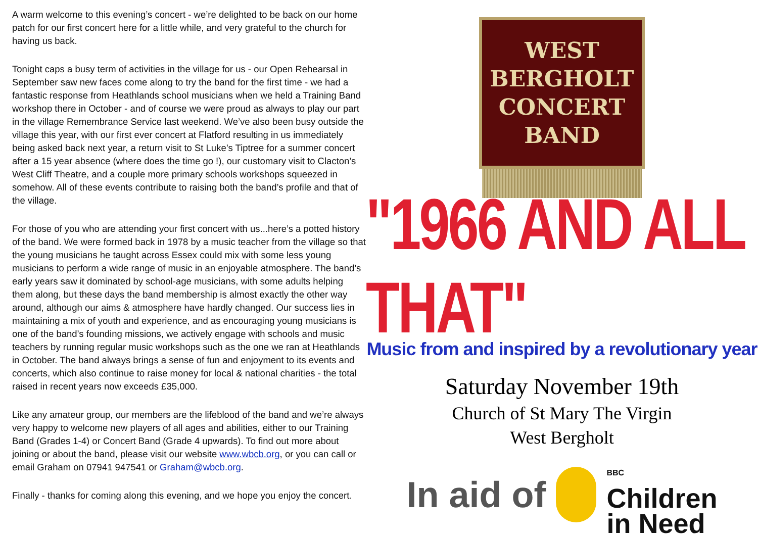A warm welcome to this evening’s concert - we’re delighted to be back on our home patch for our first concert here for a little while, and very grateful to the church for having us back.
Tonight caps a busy term of activities in the village for us - our Open Rehearsal in September saw new faces come along to try the band for the first time - we had a fantastic response from Heathlands school musicians when we held a Training Band workshop there in October - and of course we were proud as always to play our part in the village Remembrance Service last weekend. We’ve also been busy outside the village this year, with our first ever concert at Flatford resulting in us immediately being asked back next year, a return visit to St Luke’s Tiptree for a summer concert after a 15 year absence (where does the time go !), our customary visit to Clacton’s West Cliff Theatre, and a couple more primary schools workshops squeezed in somehow. All of these events contribute to raising both the band’s profile and that of the village.
For those of you who are attending your first concert with us...here’s a potted history of the band. We were formed back in 1978 by a music teacher from the village so that the young musicians he taught across Essex could mix with some less young musicians to perform a wide range of music in an enjoyable atmosphere. The band’s early years saw it dominated by school-age musicians, with some adults helping them along, but these days the band membership is almost exactly the other way around, although our aims & atmosphere have hardly changed. Our success lies in maintaining a mix of youth and experience, and as encouraging young musicians is one of the band’s founding missions, we actively engage with schools and music teachers by running regular music workshops such as the one we ran at Heathlands in October. The band always brings a sense of fun and enjoyment to its events and concerts, which also continue to raise money for local & national charities - the total raised in recent years now exceeds £35,000.
Like any amateur group, our members are the lifeblood of the band and we’re always very happy to welcome new players of all ages and abilities, either to our Training Band (Grades 1-4) or Concert Band (Grade 4 upwards). To find out more about joining or about the band, please visit our website www.wbcb.org, or you can call or email Graham on 07941 947541 or Graham@wbcb.org.
Finally - thanks for coming along this evening, and we hope you enjoy the concert.
WEST
BERGHOLT
CONCERT
BAND
"1966 AND ALL THAT"
Music from and inspired by a revolutionary year
Saturday November 19th
Church of St Mary The Virgin
West Bergholt
In aid of
BBC
Children
in Need